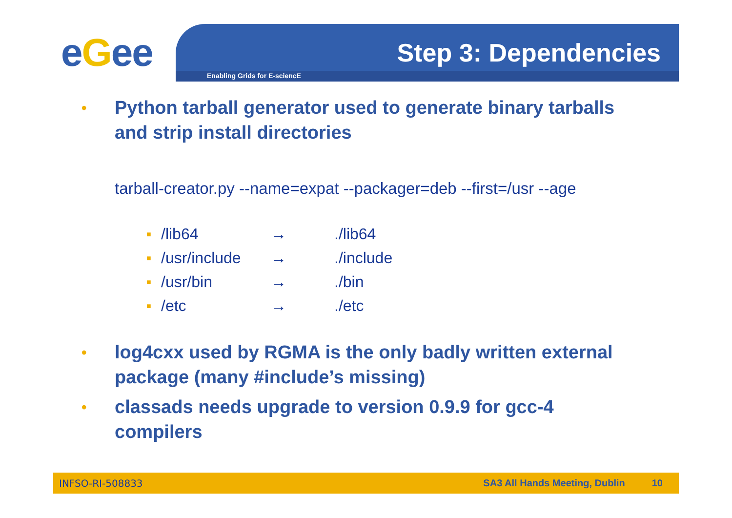eGee Enabling Grids for E-sciencE
Step 3: Dependencies
• Python tarball generator used to generate binary tarballs and strip install directories
tarball-creator.py --name=expat --packager=deb --first=/usr --age
| ■ | /lib64 | → | ./lib64 |
| ■ | /usr/include | → | ./include |
| ■ | /usr/bin | → | ./bin |
| ■ | /etc | → | ./etc |
• log4cxx used by RGMA is the only badly written external package (many #include’s missing)
• classads needs upgrade to version 0.9.9 for gcc-4 compilers
INFSO-RI-508833 SA3 All Hands Meeting, Dublin 10